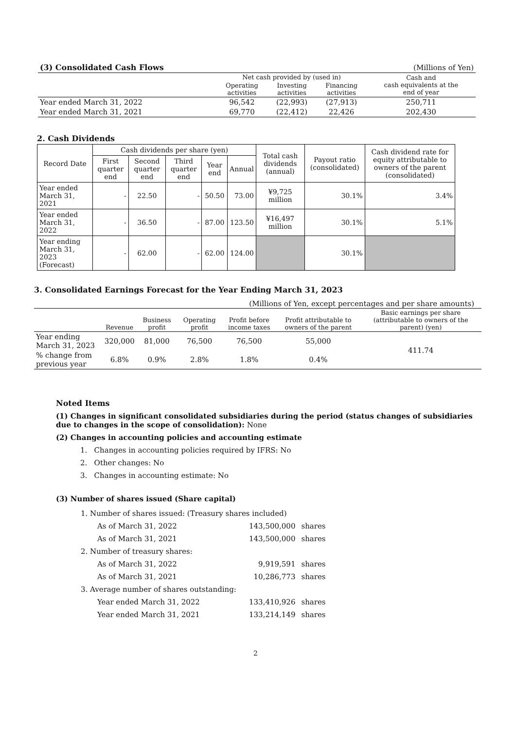| (3) Consolidated Cash Flows | | | | (Millions of Yen) |
| | Net cash provided by (used in) | | | Cash and cash equivalents at the end of year |
| | Operating activities | Investing activities | Financing activities | |
| Year ended March 31, 2022 | 96,542 | (22,993) | (27,913) | 250,711 |
| Year ended March 31, 2021 | 69,770 | (22,412) | 22,426 | 202,430 |
2. Cash Dividends
| Record Date | Cash dividends per share (yen) | | | | | Total cash dividends (annual) | Payout ratio (consolidated) | Cash dividend rate for equity attributable to owners of the parent (consolidated) |
| --- | --- | --- | --- | --- | --- | --- | --- | --- |
| | First quarter end | Second quarter end | Third quarter end | Year end | Annual | | | |
| Year ended March 31, 2021 | - | 22.50 | - | 50.50 | 73.00 | ¥9,725 million | 30.1% | 3.4% |
| Year ended March 31, 2022 | - | 36.50 | - | 87.00 | 123.50 | ¥16,497 million | 30.1% | 5.1% |
| Year ending March 31, 2023 (Forecast) | - | 62.00 | - | 62.00 | 124.00 | | 30.1% | |
3. Consolidated Earnings Forecast for the Year Ending March 31, 2023
(Millions of Yen, except percentages and per share amounts)
| | Revenue | Business profit | Operating profit | Profit before income taxes | Profit attributable to owners of the parent | Basic earnings per share (attributable to owners of the parent) (yen) |
| --- | --- | --- | --- | --- | --- | --- |
| Year ending March 31, 2023 | 320,000 | 81,000 | 76,500 | 76,500 | 55,000 | 411.74 |
| % change from previous year | 6.8% | 0.9% | 2.8% | 1.8% | 0.4% | |
Noted Items
(1) Changes in significant consolidated subsidiaries during the period (status changes of subsidiaries due to changes in the scope of consolidation): None
(2) Changes in accounting policies and accounting estimate
1. Changes in accounting policies required by IFRS: No
2. Other changes: No
3. Changes in accounting estimate: No
(3) Number of shares issued (Share capital)
| 1. Number of shares issued: (Treasury shares included) | | |
| As of March 31, 2022 | 143,500,000 | shares |
| As of March 31, 2021 | 143,500,000 | shares |
| 2. Number of treasury shares: | | |
| As of March 31, 2022 | 9,919,591 | shares |
| As of March 31, 2021 | 10,286,773 | shares |
| 3. Average number of shares outstanding: | | |
| Year ended March 31, 2022 | 133,410,926 | shares |
| Year ended March 31, 2021 | 133,214,149 | shares |
2